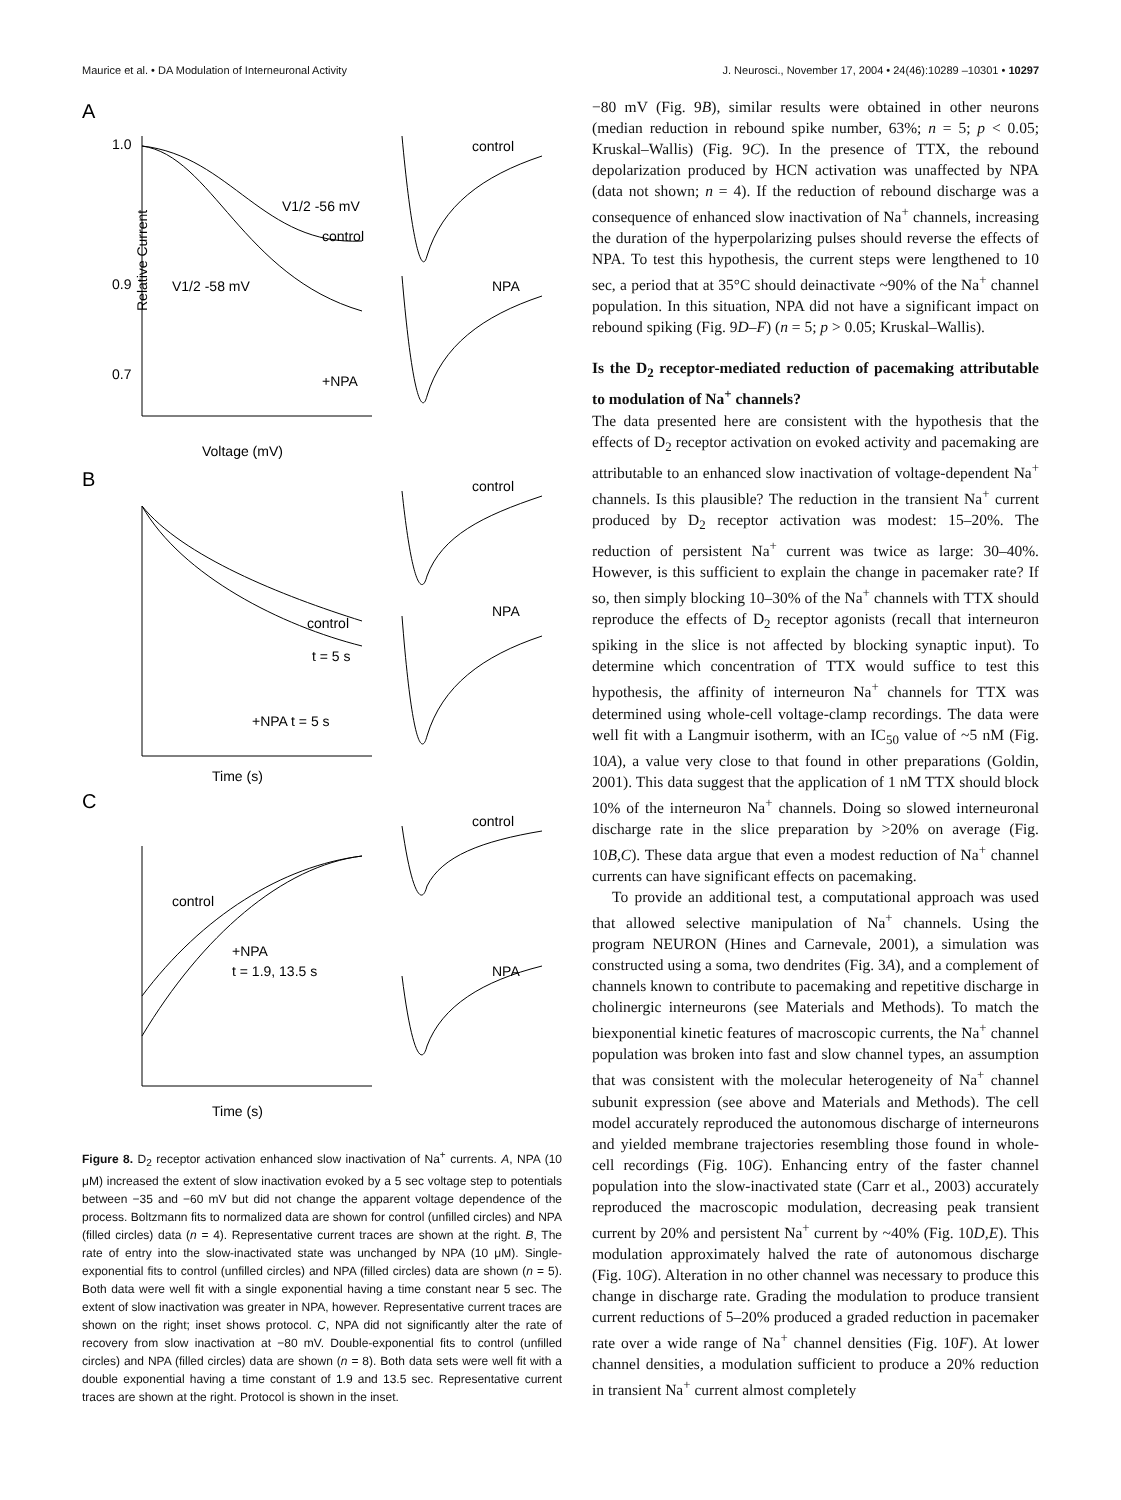Maurice et al. • DA Modulation of Interneuronal Activity J. Neurosci., November 17, 2004 • 24(46):10289 –10301 • 10297
A
B
C
control
NPA
control
NPA
control
NPA
1.0
0.9
0.7
V1/2 -56 mV
control
V1/2 -58 mV
+NPA
Voltage (mV)
control
t = 5 s
+NPA t = 5 s
Time (s)
control
+NPA
t = 1.9, 13.5 s
Time (s)
Relative Current
Figure 8. D<sub>2</sub> receptor activation enhanced slow inactivation of Na<sup>+</sup> currents. A, NPA (10 μM) increased the extent of slow inactivation evoked by a 5 sec voltage step to potentials between −35 and −60 mV but did not change the apparent voltage dependence of the process. Boltzmann fits to normalized data are shown for control (unfilled circles) and NPA (filled circles) data (n = 4). Representative current traces are shown at the right. B, The rate of entry into the slow-inactivated state was unchanged by NPA (10 μM). Single-exponential fits to control (unfilled circles) and NPA (filled circles) data are shown (n = 5). Both data were well fit with a single exponential having a time constant near 5 sec. The extent of slow inactivation was greater in NPA, however. Representative current traces are shown on the right; inset shows protocol. C, NPA did not significantly alter the rate of recovery from slow inactivation at −80 mV. Double-exponential fits to control (unfilled circles) and NPA (filled circles) data are shown (n = 8). Both data sets were well fit with a double exponential having a time constant of 1.9 and 13.5 sec. Representative current traces are shown at the right. Protocol is shown in the inset.
−80 mV (Fig. 9B), similar results were obtained in other neurons (median reduction in rebound spike number, 63%; n = 5; p < 0.05; Kruskal–Wallis) (Fig. 9C). In the presence of TTX, the rebound depolarization produced by HCN activation was unaffected by NPA (data not shown; n = 4). If the reduction of rebound discharge was a consequence of enhanced slow inactivation of Na<sup>+</sup> channels, increasing the duration of the hyperpolarizing pulses should reverse the effects of NPA. To test this hypothesis, the current steps were lengthened to 10 sec, a period that at 35°C should deinactivate ~90% of the Na<sup>+</sup> channel population. In this situation, NPA did not have a significant impact on rebound spiking (Fig. 9D–F) (n = 5; p > 0.05; Kruskal–Wallis).
Is the D<sub>2</sub> receptor-mediated reduction of pacemaking attributable to modulation of Na<sup>+</sup> channels?
The data presented here are consistent with the hypothesis that the effects of D<sub>2</sub> receptor activation on evoked activity and pacemaking are attributable to an enhanced slow inactivation of voltage-dependent Na<sup>+</sup> channels. Is this plausible? The reduction in the transient Na<sup>+</sup> current produced by D<sub>2</sub> receptor activation was modest: 15–20%. The reduction of persistent Na<sup>+</sup> current was twice as large: 30–40%. However, is this sufficient to explain the change in pacemaker rate? If so, then simply blocking 10–30% of the Na<sup>+</sup> channels with TTX should reproduce the effects of D<sub>2</sub> receptor agonists (recall that interneuron spiking in the slice is not affected by blocking synaptic input). To determine which concentration of TTX would suffice to test this hypothesis, the affinity of interneuron Na<sup>+</sup> channels for TTX was determined using whole-cell voltage-clamp recordings. The data were well fit with a Langmuir isotherm, with an IC<sub>50</sub> value of ~5 nM (Fig. 10A), a value very close to that found in other preparations (Goldin, 2001). This data suggest that the application of 1 nM TTX should block 10% of the interneuron Na<sup>+</sup> channels. Doing so slowed interneuronal discharge rate in the slice preparation by >20% on average (Fig. 10B,C). These data argue that even a modest reduction of Na<sup>+</sup> channel currents can have significant effects on pacemaking.
To provide an additional test, a computational approach was used that allowed selective manipulation of Na<sup>+</sup> channels. Using the program NEURON (Hines and Carnevale, 2001), a simulation was constructed using a soma, two dendrites (Fig. 3A), and a complement of channels known to contribute to pacemaking and repetitive discharge in cholinergic interneurons (see Materials and Methods). To match the biexponential kinetic features of macroscopic currents, the Na<sup>+</sup> channel population was broken into fast and slow channel types, an assumption that was consistent with the molecular heterogeneity of Na<sup>+</sup> channel subunit expression (see above and Materials and Methods). The cell model accurately reproduced the autonomous discharge of interneurons and yielded membrane trajectories resembling those found in whole-cell recordings (Fig. 10G). Enhancing entry of the faster channel population into the slow-inactivated state (Carr et al., 2003) accurately reproduced the macroscopic modulation, decreasing peak transient current by 20% and persistent Na<sup>+</sup> current by ~40% (Fig. 10D,E). This modulation approximately halved the rate of autonomous discharge (Fig. 10G). Alteration in no other channel was necessary to produce this change in discharge rate. Grading the modulation to produce transient current reductions of 5–20% produced a graded reduction in pacemaker rate over a wide range of Na<sup>+</sup> channel densities (Fig. 10F). At lower channel densities, a modulation sufficient to produce a 20% reduction in transient Na<sup>+</sup> current almost completely